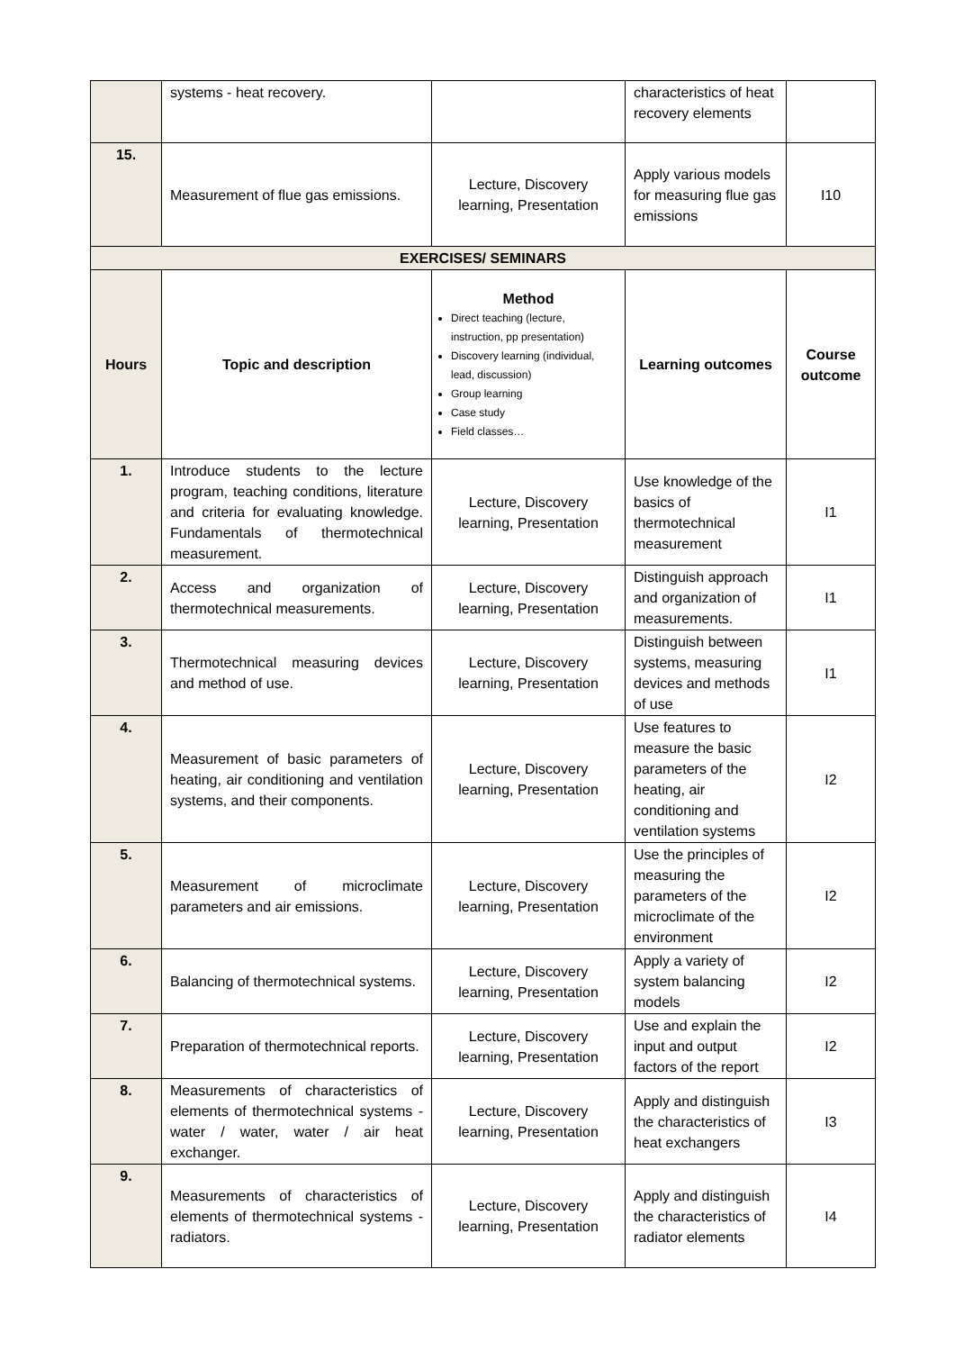| | systems - heat recovery. | | characteristics of heat recovery elements | |
| 15. | Measurement of flue gas emissions. | Lecture, Discovery learning, Presentation | Apply various models for measuring flue gas emissions | I10 |
| EXERCISES/ SEMINARS | | | | |
| Hours | Topic and description | Method Direct teaching (lecture, instruction, pp presentation) Discovery learning (individual, lead, discussion) Group learning Case study Field classes… | Learning outcomes | Course outcome |
| 1. | Introduce students to the lecture program, teaching conditions, literature and criteria for evaluating knowledge. Fundamentals of thermotechnical measurement. | Lecture, Discovery learning, Presentation | Use knowledge of the basics of thermotechnical measurement | I1 |
| 2. | Access and organization of thermotechnical measurements. | Lecture, Discovery learning, Presentation | Distinguish approach and organization of measurements. | I1 |
| 3. | Thermotechnical measuring devices and method of use. | Lecture, Discovery learning, Presentation | Distinguish between systems, measuring devices and methods of use | I1 |
| 4. | Measurement of basic parameters of heating, air conditioning and ventilation systems, and their components. | Lecture, Discovery learning, Presentation | Use features to measure the basic parameters of the heating, air conditioning and ventilation systems | I2 |
| 5. | Measurement of microclimate parameters and air emissions. | Lecture, Discovery learning, Presentation | Use the principles of measuring the parameters of the microclimate of the environment | I2 |
| 6. | Balancing of thermotechnical systems. | Lecture, Discovery learning, Presentation | Apply a variety of system balancing models | I2 |
| 7. | Preparation of thermotechnical reports. | Lecture, Discovery learning, Presentation | Use and explain the input and output factors of the report | I2 |
| 8. | Measurements of characteristics of elements of thermotechnical systems - water / water, water / air heat exchanger. | Lecture, Discovery learning, Presentation | Apply and distinguish the characteristics of heat exchangers | I3 |
| 9. | Measurements of characteristics of elements of thermotechnical systems - radiators. | Lecture, Discovery learning, Presentation | Apply and distinguish the characteristics of radiator elements | I4 |